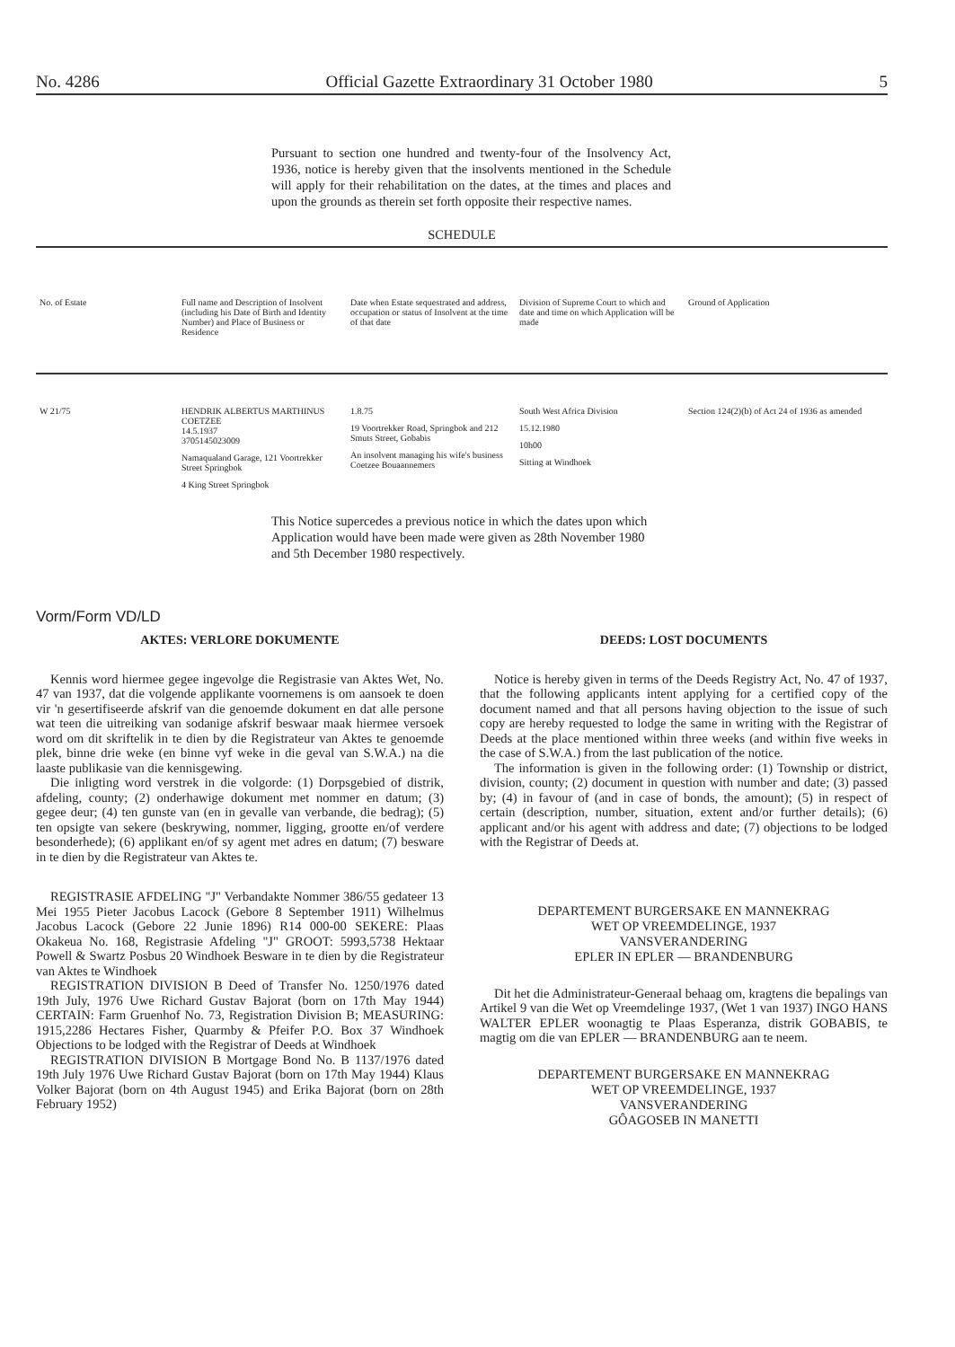No. 4286 Official Gazette Extraordinary 31 October 1980 5
Pursuant to section one hundred and twenty-four of the Insolvency Act, 1936, notice is hereby given that the insolvents mentioned in the Schedule will apply for their rehabilitation on the dates, at the times and places and upon the grounds as therein set forth opposite their respective names.
SCHEDULE
| No. of Estate | Full name and Description of Insolvent (including his Date of Birth and Identity Number) and Place of Business or Residence | Date when Estate sequestrated and address, occupation or status of Insolvent at the time of that date | Division of Supreme Court to which and date and time on which Application will be made | Ground of Application |
| --- | --- | --- | --- | --- |
| W 21/75 | HENDRIK ALBERTUS MARTHINUS COETZEE 14.5.1937 3705145023009 Namaqualand Garage, 121 Voortrekker Street Springbok 4 King Street Springbok | 1.8.75 19 Voortrekker Road, Springbok and 212 Smuts Street, Gobabis An insolvent managing his wife's business Coetzee Bouaannemers | South West Africa Division 15.12.1980 10h00 Sitting at Windhoek | Section 124(2)(b) of Act 24 of 1936 as amended |
This Notice supercedes a previous notice in which the dates upon which Application would have been made were given as 28th November 1980 and 5th December 1980 respectively.
Vorm/Form VD/LD
AKTES: VERLORE DOKUMENTE
Kennis word hiermee gegee ingevolge die Registrasie van Aktes Wet, No. 47 van 1937, dat die volgende applikante voornemens is om aansoek te doen vir 'n gesertifiseerde afskrif van die genoemde dokument en dat alle persone wat teen die uitreiking van sodanige afskrif beswaar maak hiermee versoek word om dit skriftelik in te dien by die Registrateur van Aktes te genoemde plek, binne drie weke (en binne vyf weke in die geval van S.W.A.) na die laaste publikasie van die kennisgewing.
Die inligting word verstrek in die volgorde: (1) Dorpsgebied of distrik, afdeling, county; (2) onderhawige dokument met nommer en datum; (3) gegee deur; (4) ten gunste van (en in gevalle van verbande, die bedrag); (5) ten opsigte van sekere (beskrywing, nommer, ligging, grootte en/of verdere besonderhede); (6) applikant en/of sy agent met adres en datum; (7) besware in te dien by die Registrateur van Aktes te.
REGISTRASIE AFDELING "J" Verbandakte Nommer 386/55 gedateer 13 Mei 1955 Pieter Jacobus Lacock (Gebore 8 September 1911) Wilhelmus Jacobus Lacock (Gebore 22 Junie 1896) R14 000-00 SEKERE: Plaas Okakeua No. 168, Registrasie Afdeling "J" GROOT: 5993,5738 Hektaar Powell & Swartz Posbus 20 Windhoek Besware in te dien by die Registrateur van Aktes te Windhoek
REGISTRATION DIVISION B Deed of Transfer No. 1250/1976 dated 19th July, 1976 Uwe Richard Gustav Bajorat (born on 17th May 1944) CERTAIN: Farm Gruenhof No. 73, Registration Division B; MEASURING: 1915,2286 Hectares Fisher, Quarmby & Pfeifer P.O. Box 37 Windhoek Objections to be lodged with the Registrar of Deeds at Windhoek
REGISTRATION DIVISION B Mortgage Bond No. B 1137/1976 dated 19th July 1976 Uwe Richard Gustav Bajorat (born on 17th May 1944) Klaus Volker Bajorat (born on 4th August 1945) and Erika Bajorat (born on 28th February 1952)
DEEDS: LOST DOCUMENTS
Notice is hereby given in terms of the Deeds Registry Act, No. 47 of 1937, that the following applicants intent applying for a certified copy of the document named and that all persons having objection to the issue of such copy are hereby requested to lodge the same in writing with the Registrar of Deeds at the place mentioned within three weeks (and within five weeks in the case of S.W.A.) from the last publication of the notice.
The information is given in the following order: (1) Township or district, division, county; (2) document in question with number and date; (3) passed by; (4) in favour of (and in case of bonds, the amount); (5) in respect of certain (description, number, situation, extent and/or further details); (6) applicant and/or his agent with address and date; (7) objections to be lodged with the Registrar of Deeds at.
DEPARTEMENT BURGERSAKE EN MANNEKRAG
WET OP VREEMDELINGE, 1937
VANSVERANDERING
EPLER IN EPLER — BRANDENBURG
Dit het die Administrateur-Generaal behaag om, kragtens die bepalings van Artikel 9 van die Wet op Vreemdelinge 1937, (Wet 1 van 1937) INGO HANS WALTER EPLER woonagtig te Plaas Esperanza, distrik GOBABIS, te magtig om die van EPLER — BRANDENBURG aan te neem.
DEPARTEMENT BURGERSAKE EN MANNEKRAG
WET OP VREEMDELINGE, 1937
VANSVERANDERING
GÔAGOSEB IN MANETTI